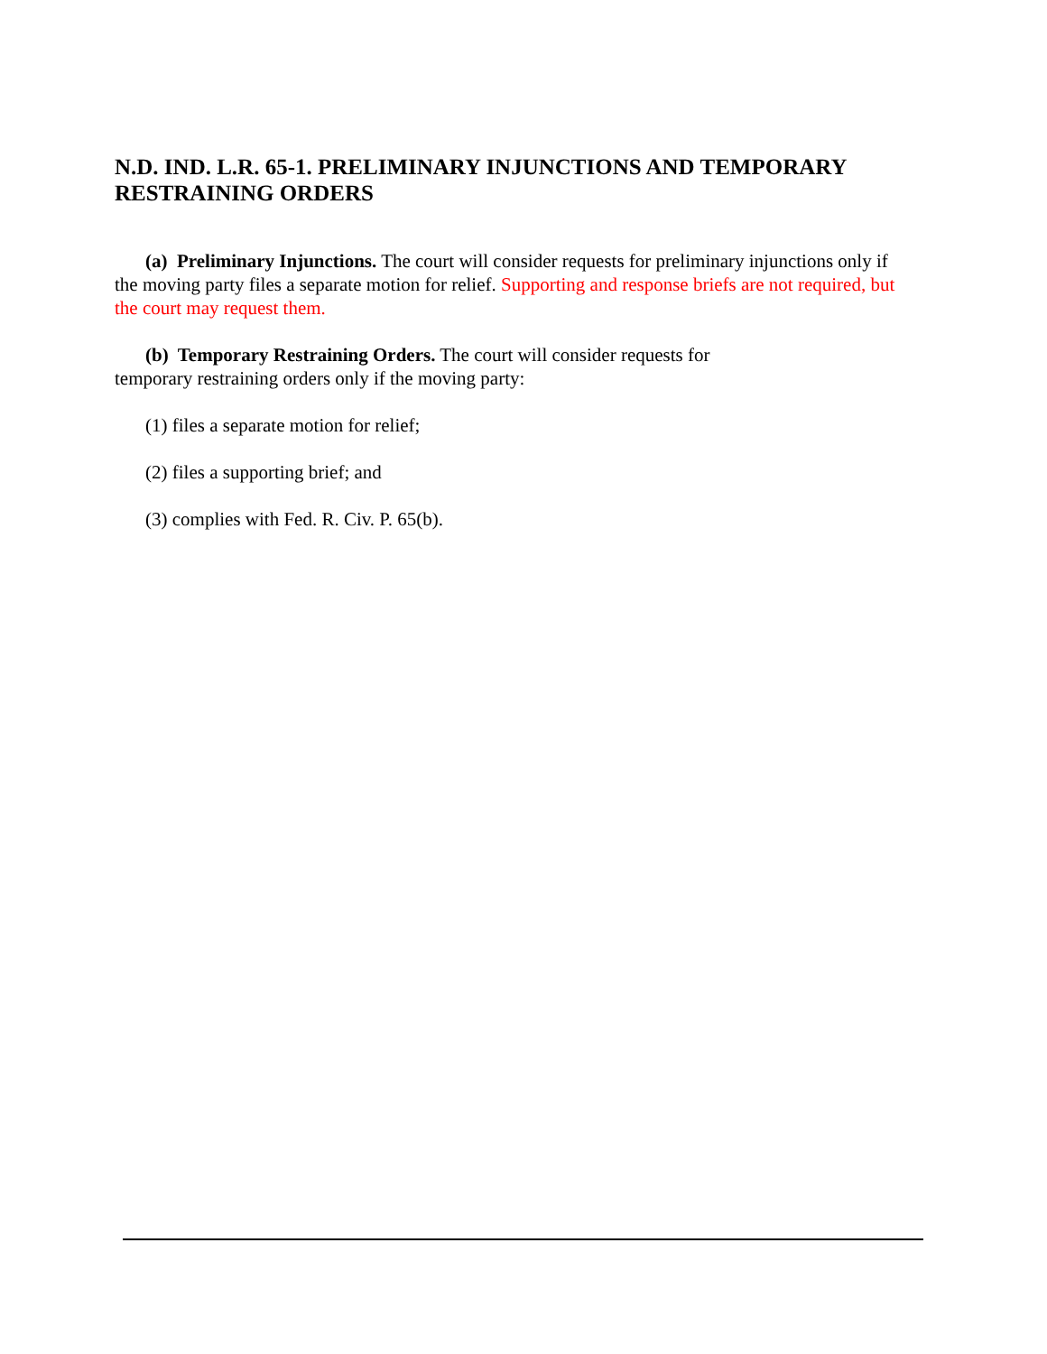N.D. IND. L.R. 65-1. PRELIMINARY INJUNCTIONS AND TEMPORARY RESTRAINING ORDERS
(a) Preliminary Injunctions. The court will consider requests for preliminary injunctions only if the moving party files a separate motion for relief. Supporting and response briefs are not required, but the court may request them.
(b) Temporary Restraining Orders. The court will consider requests for temporary restraining orders only if the moving party:
(1) files a separate motion for relief;
(2) files a supporting brief; and
(3) complies with Fed. R. Civ. P. 65(b).